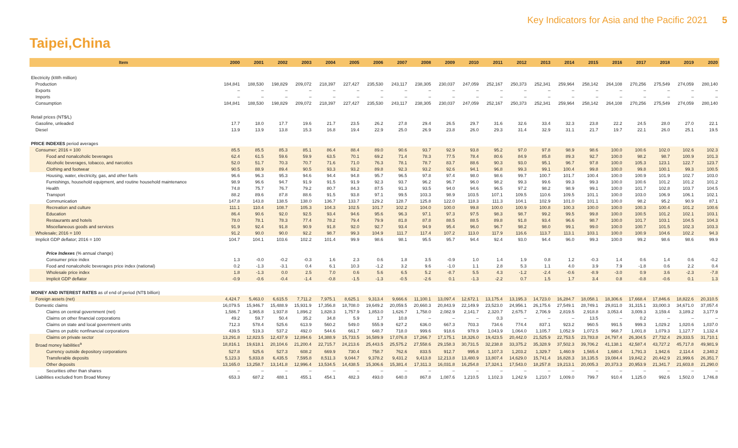Key Indicators for Asia and the Pacific 2021 5
Taipei,China
| Item | 2000 | 2001 | 2002 | 2003 | 2004 | 2005 | 2006 | 2007 | 2008 | 2009 | 2010 | 2011 | 2012 | 2013 | 2014 | 2015 | 2016 | 2017 | 2018 | 2019 | 2020 |
| --- | --- | --- | --- | --- | --- | --- | --- | --- | --- | --- | --- | --- | --- | --- | --- | --- | --- | --- | --- | --- | --- |
| Electricity (kWh million) | | | | | | | | | | | | | | | | | | | | | |
| Production | 184,841 | 188,530 | 198,829 | 209,072 | 218,397 | 227,427 | 235,530 | 243,117 | 238,305 | 230,037 | 247,059 | 252,167 | 250,373 | 252,341 | 259,964 | 258,142 | 264,108 | 270,256 | 275,549 | 274,059 | 280,140 |
| Exports | – | – | – | – | – | – | – | – | – | – | – | – | – | – | – | – | – | – | – | – | – |
| Imports | – | – | – | – | – | – | – | – | – | – | – | – | – | – | – | – | – | – | – | – | – |
| Consumption | 184,841 | 188,530 | 198,829 | 209,072 | 218,397 | 227,427 | 235,530 | 243,117 | 238,305 | 230,037 | 247,059 | 252,167 | 250,373 | 252,341 | 259,964 | 258,142 | 264,108 | 270,256 | 275,549 | 274,059 | 280,140 |
| Retail prices (NT$/L) | | | | | | | | | | | | | | | | | | | | | |
| Gasoline, unleaded | 17.7 | 18.0 | 17.7 | 19.6 | 21.7 | 23.5 | 26.2 | 27.8 | 29.4 | 26.5 | 29.7 | 31.6 | 32.6 | 33.4 | 32.3 | 23.8 | 22.2 | 24.5 | 28.0 | 27.0 | 22.1 |
| Diesel | 13.9 | 13.9 | 13.8 | 15.3 | 16.8 | 19.4 | 22.9 | 25.0 | 26.9 | 23.8 | 26.0 | 29.3 | 31.4 | 32.9 | 31.1 | 21.7 | 19.7 | 22.1 | 26.0 | 25.1 | 19.5 |
| PRICE INDEXES period averages | | | | | | | | | | | | | | | | | | | | | |
| Consumer; 2016 = 100 | 85.5 | 85.5 | 85.3 | 85.1 | 86.4 | 88.4 | 89.0 | 90.6 | 93.7 | 92.9 | 93.8 | 95.2 | 97.0 | 97.8 | 98.9 | 98.6 | 100.0 | 100.6 | 102.0 | 102.6 | 102.3 |
| Food and nonalcoholic beverages | 62.4 | 61.5 | 59.6 | 59.9 | 63.5 | 70.1 | 69.2 | 71.4 | 78.3 | 77.5 | 78.4 | 80.6 | 84.9 | 85.8 | 89.3 | 92.7 | 100.0 | 98.2 | 98.7 | 100.9 | 101.3 |
| Alcoholic beverages, tobacco, and narcotics | 52.0 | 51.7 | 70.3 | 70.7 | 71.6 | 71.0 | 76.3 | 78.1 | 78.7 | 83.7 | 88.6 | 90.3 | 93.0 | 95.1 | 96.7 | 97.8 | 100.0 | 105.3 | 123.1 | 122.7 | 123.7 |
| Clothing and footwear | 90.5 | 88.9 | 89.4 | 90.5 | 93.3 | 93.2 | 89.8 | 92.3 | 93.2 | 92.6 | 94.1 | 96.8 | 99.3 | 99.1 | 100.4 | 99.8 | 100.0 | 99.8 | 100.1 | 99.3 | 100.5 |
| Housing, water, electricity, gas, and other fuels | 96.6 | 96.3 | 95.3 | 94.6 | 94.4 | 94.8 | 95.7 | 96.5 | 97.8 | 97.4 | 98.0 | 98.6 | 99.7 | 100.7 | 101.7 | 100.4 | 100.0 | 100.9 | 101.9 | 102.7 | 103.0 |
| Furnishings, household equipment, and routine household maintenance | 98.9 | 96.6 | 94.7 | 91.9 | 91.5 | 91.9 | 92.3 | 93.7 | 96.2 | 96.7 | 96.0 | 98.2 | 99.3 | 99.6 | 99.3 | 99.3 | 100.0 | 100.6 | 101.2 | 101.2 | 101.2 |
| Health | 74.8 | 75.7 | 76.7 | 79.2 | 80.7 | 84.3 | 87.5 | 91.3 | 93.5 | 94.0 | 94.6 | 96.5 | 97.2 | 98.2 | 98.9 | 99.1 | 100.0 | 101.7 | 102.8 | 103.7 | 104.5 |
| Transport | 88.2 | 89.6 | 87.8 | 88.6 | 91.5 | 93.8 | 97.1 | 99.5 | 103.3 | 98.9 | 103.5 | 107.1 | 109.5 | 110.6 | 109.5 | 101.1 | 100.0 | 103.0 | 106.9 | 106.1 | 102.1 |
| Communication | 147.8 | 143.8 | 138.5 | 138.0 | 136.7 | 133.7 | 129.2 | 128.7 | 125.8 | 122.0 | 118.3 | 111.3 | 104.1 | 102.9 | 101.0 | 101.1 | 100.0 | 98.2 | 95.2 | 90.9 | 87.1 |
| Recreation and culture | 111.1 | 110.4 | 108.7 | 105.3 | 104.3 | 102.5 | 101.7 | 102.2 | 104.0 | 100.0 | 99.8 | 100.0 | 100.9 | 100.8 | 100.3 | 100.0 | 100.0 | 100.3 | 100.4 | 101.2 | 100.6 |
| Education | 86.4 | 90.6 | 92.0 | 92.5 | 93.4 | 94.6 | 95.6 | 96.3 | 97.1 | 97.3 | 97.5 | 98.3 | 98.7 | 99.2 | 99.5 | 99.8 | 100.0 | 100.5 | 101.2 | 102.1 | 103.1 |
| Restaurants and hotels | 78.0 | 78.1 | 78.3 | 77.4 | 78.2 | 79.4 | 79.9 | 81.8 | 87.8 | 88.5 | 88.5 | 89.8 | 91.8 | 93.4 | 96.6 | 98.7 | 100.0 | 101.7 | 103.1 | 104.5 | 104.3 |
| Miscellaneous goods and services | 91.9 | 92.4 | 91.8 | 90.9 | 91.8 | 92.0 | 92.7 | 93.4 | 94.9 | 95.4 | 96.0 | 96.7 | 98.2 | 98.0 | 99.1 | 99.0 | 100.0 | 100.7 | 101.5 | 102.3 | 103.3 |
| Wholesale; 2016 = 100 | 91.2 | 90.0 | 90.0 | 92.2 | 98.7 | 99.3 | 104.9 | 111.7 | 117.4 | 107.2 | 113.0 | 117.9 | 116.6 | 113.7 | 113.1 | 103.1 | 100.0 | 100.9 | 104.6 | 102.2 | 94.3 |
| Implicit GDP deflator; 2016 = 100 | 104.7 | 104.1 | 103.6 | 102.2 | 101.4 | 99.9 | 98.6 | 98.1 | 95.5 | 95.7 | 94.4 | 92.4 | 93.0 | 94.4 | 96.0 | 99.3 | 100.0 | 99.2 | 98.6 | 98.6 | 99.9 |
| Price Indexes (% annual change) | | | | | | | | | | | | | | | | | | | | | |
| Consumer price index | 1.3 | -0.0 | -0.2 | -0.3 | 1.6 | 2.3 | 0.6 | 1.8 | 3.5 | -0.9 | 1.0 | 1.4 | 1.9 | 0.8 | 1.2 | -0.3 | 1.4 | 0.6 | 1.4 | 0.6 | -0.2 |
| Food and nonalcoholic beverages price index (national) | 0.2 | -1.3 | -3.1 | 0.4 | 6.1 | 10.3 | -1.2 | 3.2 | 9.6 | -1.0 | 1.1 | 2.8 | 5.3 | 1.1 | 4.0 | 3.9 | 7.9 | -1.8 | 0.6 | 2.2 | 0.4 |
| Wholesale price index | 1.8 | -1.3 | 0.0 | 2.5 | 7.0 | 0.6 | 5.6 | 6.5 | 5.2 | -8.7 | 5.5 | 4.3 | -1.2 | -2.4 | -0.6 | -8.9 | -3.0 | 0.9 | 3.6 | -2.3 | -7.8 |
| Implicit GDP deflator | -0.9 | -0.6 | -0.4 | -1.4 | -0.8 | -1.5 | -1.3 | -0.5 | -2.6 | 0.1 | -1.3 | -2.2 | 0.7 | 1.5 | 1.7 | 3.4 | 0.8 | -0.8 | -0.6 | 0.1 | 1.3 |
| MONEY AND INTEREST RATES as of end of period (NT$ billion) | | | | | | | | | | | | | | | | | | | | | |
| Foreign assets (net) | 4,424.7 | 5,463.0 | 6,615.5 | 7,711.2 | 7,975.1 | 8,625.1 | 9,313.4 | 9,666.6 | 11,100.1 | 13,097.4 | 12,672.1 | 13,175.4 | 13,195.3 | 14,723.0 | 16,284.7 | 18,058.1 | 18,306.6 | 17,668.4 | 17,846.6 | 18,822.6 | 20,310.5 |
| Domestic claims | 16,079.5 | 15,946.7 | 15,488.9 | 15,931.9 | 17,356.8 | 18,708.0 | 19,649.2 | 20,059.5 | 20,660.3 | 20,843.9 | 22,149.9 | 23,523.0 | 24,956.1 | 26,175.6 | 27,549.1 | 28,749.1 | 29,811.0 | 31,315.1 | 33,000.3 | 34,671.0 | 37,057.4 |
| Claims on central government (net) | 1,586.7 | 1,965.8 | 1,937.8 | 1,896.2 | 1,828.3 | 1,757.9 | 1,853.0 | 1,626.7 | 1,758.0 | 2,082.9 | 2,141.7 | 2,320.7 | 2,675.7 | 2,706.9 | 2,819.5 | 2,918.8 | 3,053.4 | 3,009.3 | 3,159.4 | 3,189.2 | 3,177.9 |
| Claims on other financial corporations | 49.2 | 59.7 | 50.4 | 35.2 | 34.8 | 5.9 | 1.7 | 10.8 | – | – | – | 0.3 | – | – | – | 13.5 | – | 0.2 | – | – | – |
| Claims on state and local government units | 712.3 | 578.4 | 525.6 | 613.9 | 560.2 | 549.0 | 555.9 | 627.2 | 636.0 | 667.3 | 703.3 | 734.6 | 774.4 | 837.1 | 923.2 | 960.5 | 991.5 | 999.3 | 1,029.2 | 1,020.6 | 1,037.0 |
| Claims on public nonfinancial corporations | 439.5 | 519.3 | 537.2 | 492.0 | 544.6 | 661.7 | 648.7 | 718.0 | 999.6 | 918.6 | 978.9 | 1,043.9 | 1,064.0 | 1,105.7 | 1,052.9 | 1,072.5 | 968.7 | 1,001.8 | 1,079.3 | 1,127.7 | 1,132.4 |
| Claims on private sector | 13,291.8 | 12,823.5 | 12,437.9 | 12,894.6 | 14,388.9 | 15,733.5 | 16,589.9 | 17,076.8 | 17,266.7 | 17,175.1 | 18,326.0 | 19,423.5 | 20,442.0 | 21,525.9 | 22,753.5 | 23,783.8 | 24,797.4 | 26,304.5 | 27,732.4 | 29,333.5 | 31,710.1 |
| Broad money liabilities<sup>a</sup> | 18,816.1 | 19,618.1 | 20,104.6 | 21,200.4 | 22,715.7 | 24,213.6 | 25,443.5 | 25,575.2 | 27,558.6 | 29,158.3 | 30,731.5 | 32,238.8 | 33,375.2 | 35,328.9 | 37,502.3 | 39,706.2 | 41,138.1 | 42,587.4 | 43,727.2 | 45,717.8 | 49,981.9 |
| Currency outside depository corporations | 527.8 | 525.6 | 527.3 | 608.2 | 669.9 | 730.4 | 758.7 | 762.6 | 833.5 | 912.7 | 995.8 | 1,107.3 | 1,203.2 | 1,329.7 | 1,460.9 | 1,565.4 | 1,680.4 | 1,791.3 | 1,942.6 | 2,114.4 | 2,340.2 |
| Transferable deposits | 5,123.3 | 5,833.8 | 6,435.5 | 7,595.8 | 8,511.3 | 9,044.7 | 9,378.2 | 9,431.2 | 9,413.8 | 12,213.8 | 13,480.9 | 13,807.4 | 14,629.0 | 15,741.4 | 16,828.3 | 18,135.5 | 19,084.4 | 19,842.2 | 20,442.9 | 21,999.6 | 26,351.7 |
| Other deposits | 13,165.0 | 13,258.7 | 13,141.8 | 12,996.4 | 13,534.5 | 14,438.5 | 15,306.6 | 15,381.4 | 17,311.3 | 16,031.8 | 16,254.8 | 17,324.1 | 17,543.0 | 18,257.8 | 19,213.1 | 20,005.3 | 20,373.3 | 20,953.9 | 21,341.7 | 21,603.8 | 21,290.0 |
| Securities other than shares | – | – | – | – | – | – | – | – | – | – | – | – | – | – | – | – | – | – | – | – | – |
| Liabilities excluded from Broad Money | 653.3 | 687.2 | 488.1 | 455.1 | 454.1 | 482.3 | 493.0 | 640.0 | 867.8 | 1,087.6 | 1,210.5 | 1,102.3 | 1,242.9 | 1,210.7 | 1,009.0 | 799.7 | 910.4 | 1,125.0 | 992.6 | 1,502.0 | 1,746.8 |